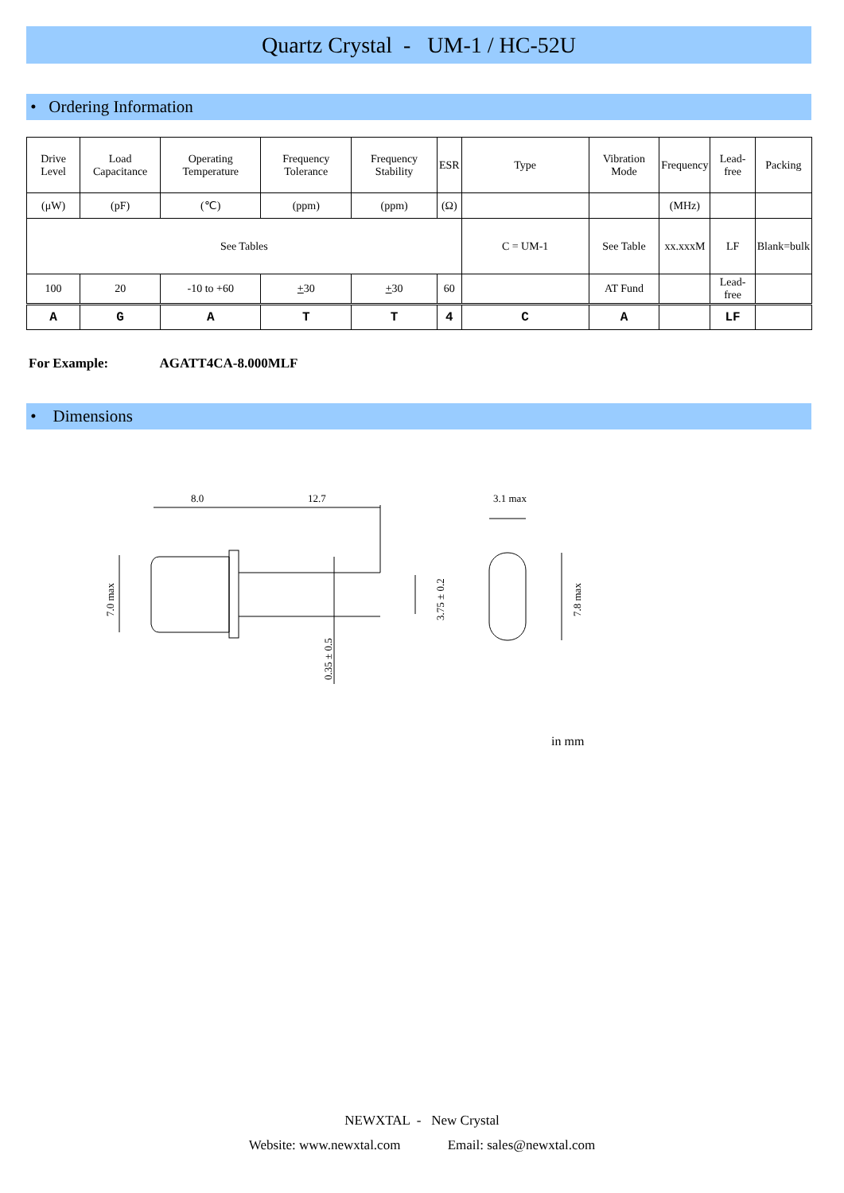Quartz Crystal - UM-1 / HC-52U
• Ordering Information
| Drive Level | Load Capacitance | Operating Temperature | Frequency Tolerance | Frequency Stability | ESR | Type | Vibration Mode | Frequency | Lead-free | Packing |
| (μW) | (pF) | (℃) | (ppm) | (ppm) | (Ω) | | | (MHz) | | |
| See Tables | | | | | | C = UM-1 | See Table | xx.xxxM | LF | Blank=bulk |
| 100 | 20 | -10 to +60 | + 30 | + 30 | 60 | | AT Fund | | Lead-free | |
| A | G | A | T | T | 4 | C | A | | LF | |
For Example: AGATT4CA-8.000MLF
• Dimensions
8.0
12.7
3.1 max
7.0 max
3.75 ± 0.2
0.35 ± 0.5
7.8 max
in mm
NEWXTAL - New Crystal
Website: www.newxtal.com Email: sales@newxtal.com